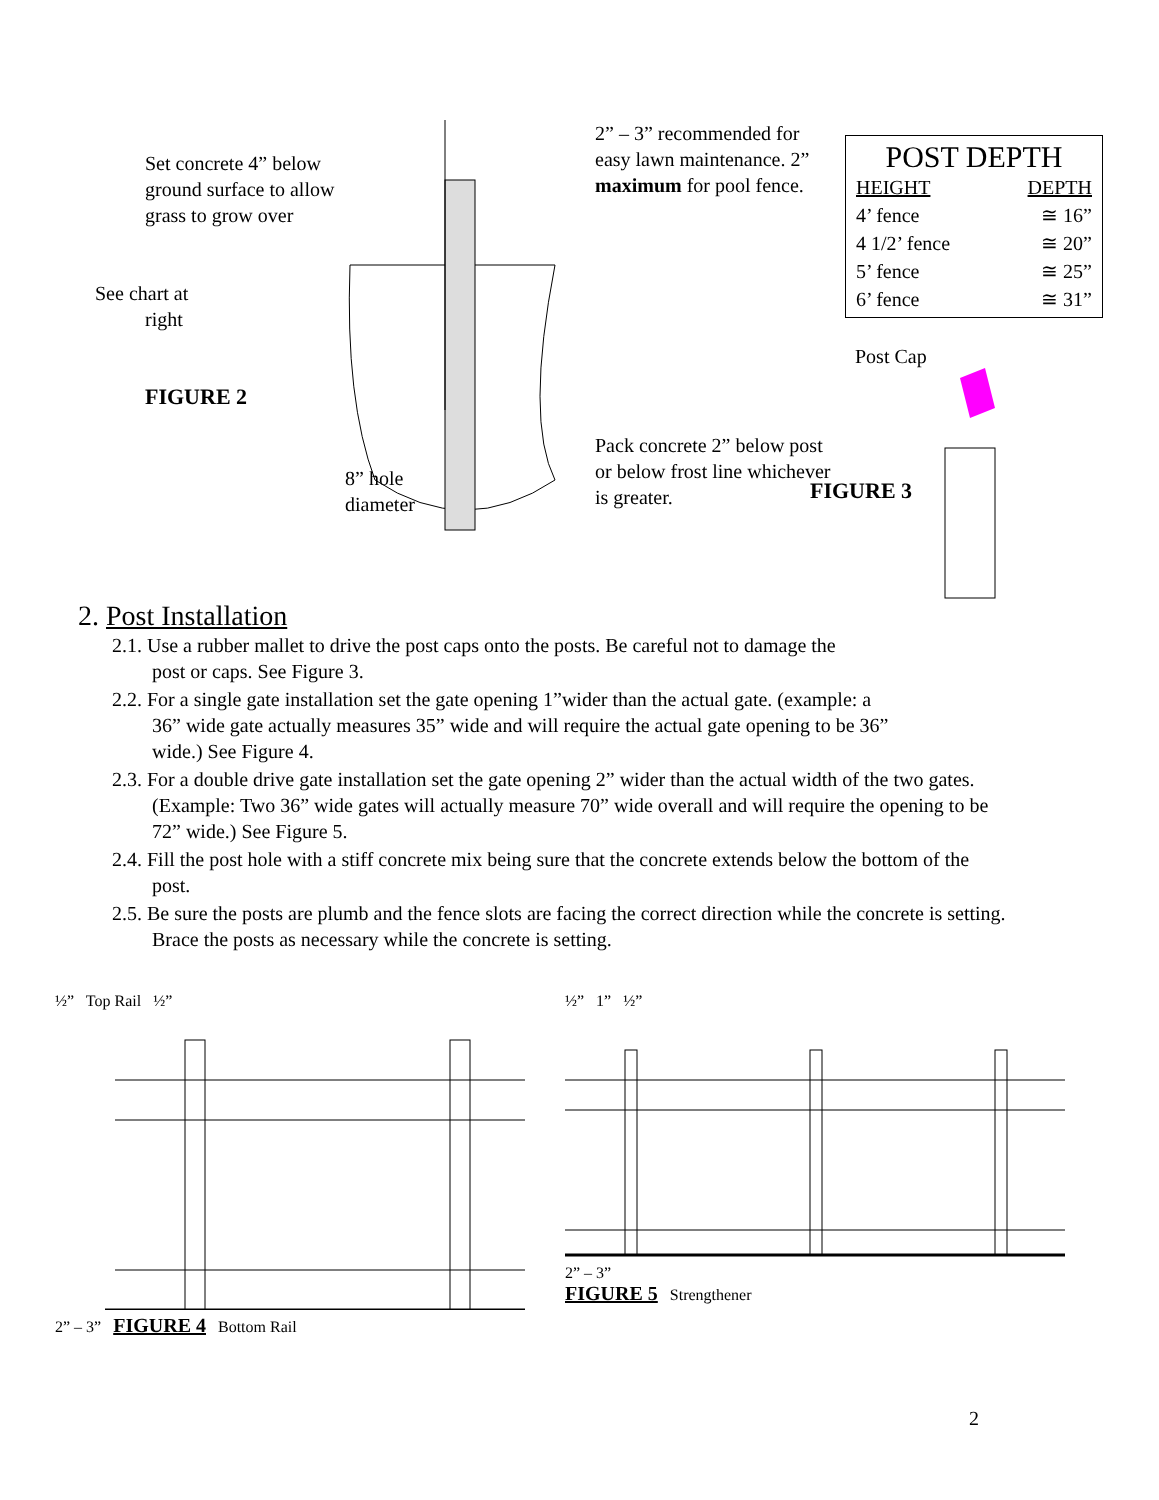Set concrete 4” below ground surface to allow grass to grow over
See chart at
right
FIGURE 2
8” hole
diameter
2” – 3” recommended for easy lawn maintenance. 2” maximum for pool fence.
Pack concrete 2” below post or below frost line whichever is greater.
POST DEPTH
| HEIGHT | DEPTH |
| 4’ fence | ≅ 16” |
| 4 1/2’ fence | ≅ 20” |
| 5’ fence | ≅ 25” |
| 6’ fence | ≅ 31” |
Post Cap
FIGURE 3
2. Post Installation
2.1. Use a rubber mallet to drive the post caps onto the posts. Be careful not to damage the post or caps. See Figure 3.
2.2. For a single gate installation set the gate opening 1”wider than the actual gate. (example: a 36” wide gate actually measures 35” wide and will require the actual gate opening to be 36” wide.) See Figure 4.
2.3. For a double drive gate installation set the gate opening 2” wider than the actual width of the two gates. (Example: Two 36” wide gates will actually measure 70” wide overall and will require the opening to be 72” wide.) See Figure 5.
2.4. Fill the post hole with a stiff concrete mix being sure that the concrete extends below the bottom of the post.
2.5. Be sure the posts are plumb and the fence slots are facing the correct direction while the concrete is setting. Brace the posts as necessary while the concrete is setting.
½” Top Rail ½”
2” – 3” FIGURE 4 Bottom Rail
½” 1” ½”
2” – 3”
FIGURE 5 Strengthener
2